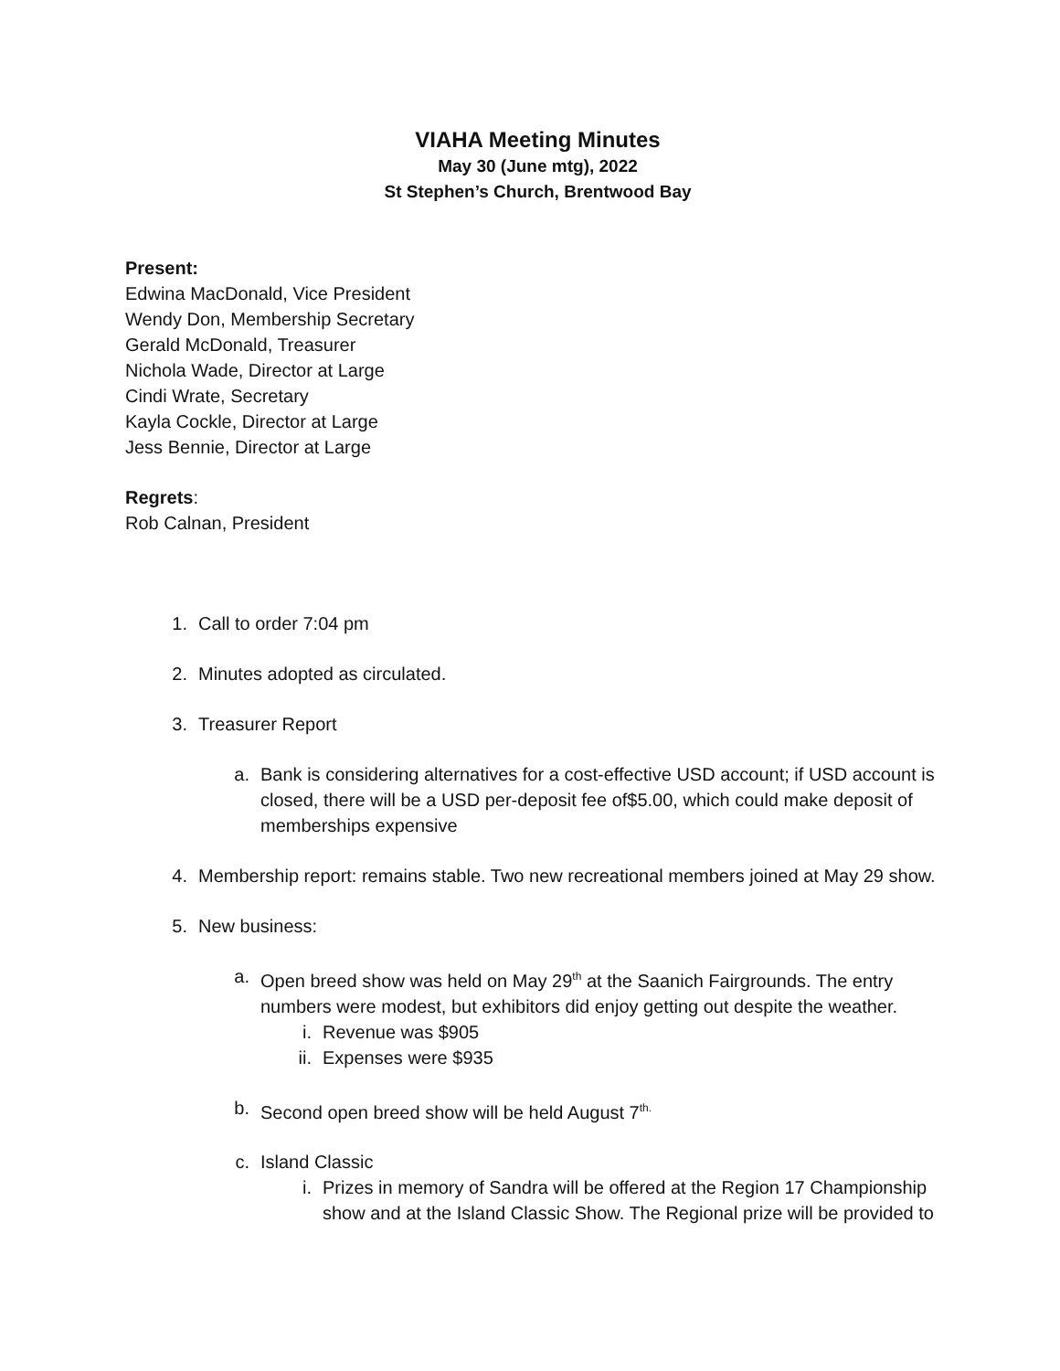VIAHA Meeting Minutes
May 30 (June mtg), 2022
St Stephen’s Church, Brentwood Bay
Present:
Edwina MacDonald, Vice President
Wendy Don, Membership Secretary
Gerald McDonald, Treasurer
Nichola Wade, Director at Large
Cindi Wrate, Secretary
Kayla Cockle, Director at Large
Jess Bennie, Director at Large
Regrets:
Rob Calnan, President
1. Call to order 7:04 pm
2. Minutes adopted as circulated.
3. Treasurer Report
a. Bank is considering alternatives for a cost-effective USD account; if USD account is closed, there will be a USD per-deposit fee of$5.00, which could make deposit of memberships expensive
4. Membership report: remains stable. Two new recreational members joined at May 29 show.
5. New business:
a. Open breed show was held on May 29<sup>th</sup> at the Saanich Fairgrounds. The entry numbers were modest, but exhibitors did enjoy getting out despite the weather.
i. Revenue was $905
ii. Expenses were $935
b. Second open breed show will be held August 7<sup>th.</sup>
c. Island Classic
i. Prizes in memory of Sandra will be offered at the Region 17 Championship show and at the Island Classic Show. The Regional prize will be provided to